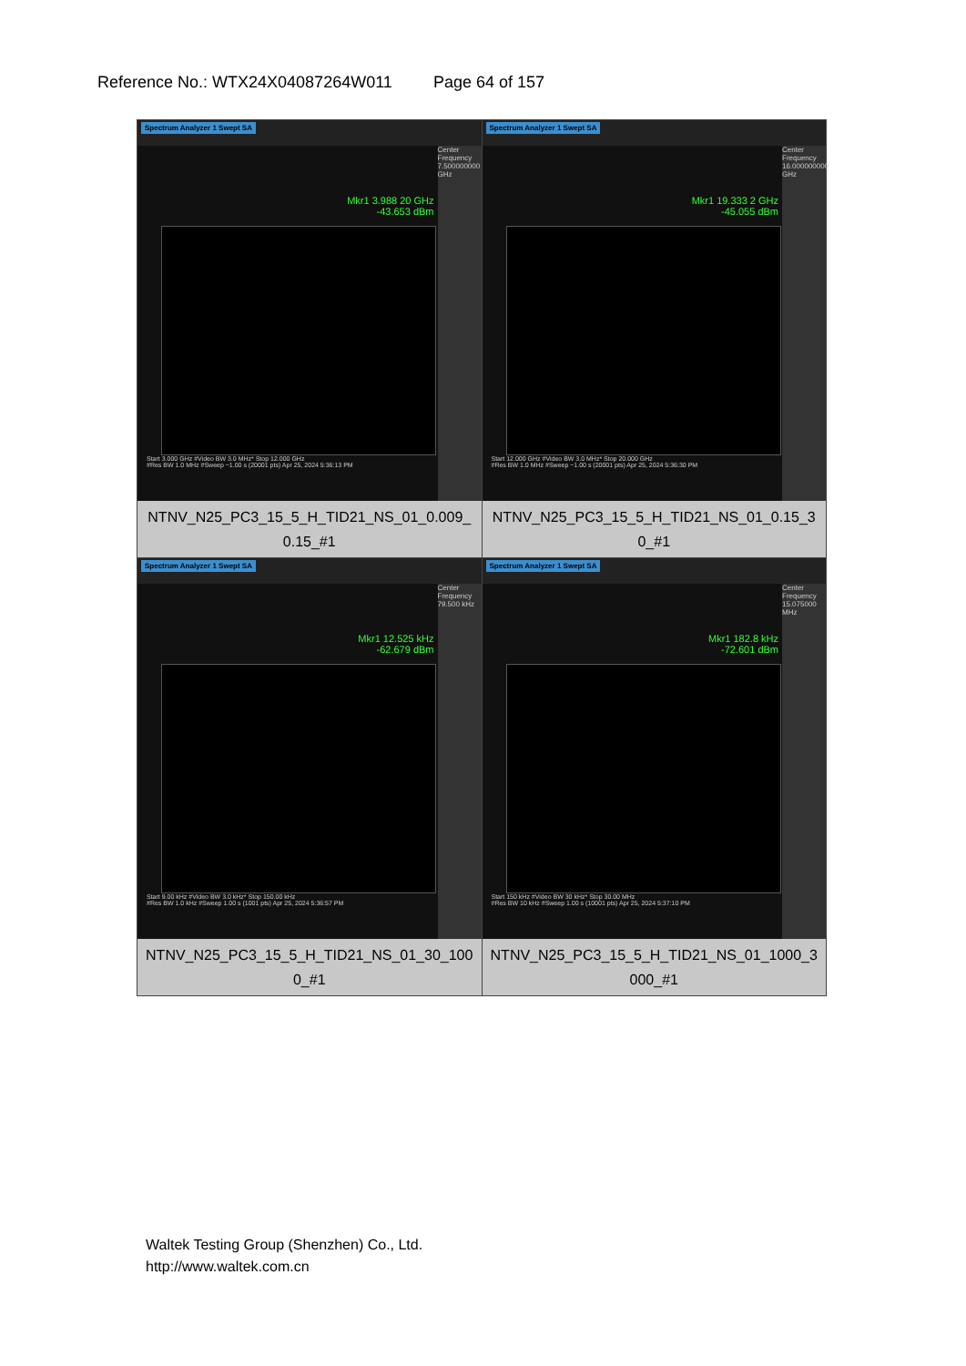Reference No.: WTX24X04087264W011 Page 64 of 157
| Spectrum Analyzer 1 Swept SA Mkr1 3.988 20 GHz -43.653 dBm Center Frequency 7.500000000 GHz Start 3.000 GHz #Video BW 3.0 MHz* Stop 12.000 GHz #Res BW 1.0 MHz #Sweep ~1.00 s (20001 pts) Apr 25, 2024 5:36:13 PM NTNV_N25_PC3_15_5_H_TID21_NS_01_0.009_ 0.15_#1 | Spectrum Analyzer 1 Swept SA Mkr1 19.333 2 GHz -45.055 dBm Center Frequency 16.000000000 GHz Start 12.000 GHz #Video BW 3.0 MHz* Stop 20.000 GHz #Res BW 1.0 MHz #Sweep ~1.00 s (20001 pts) Apr 25, 2024 5:36:30 PM NTNV_N25_PC3_15_5_H_TID21_NS_01_0.15_3 0_#1 |
| Spectrum Analyzer 1 Swept SA Mkr1 12.525 kHz -62.679 dBm Center Frequency 79.500 kHz Start 9.00 kHz #Video BW 3.0 kHz* Stop 150.00 kHz #Res BW 1.0 kHz #Sweep 1.00 s (1001 pts) Apr 25, 2024 5:36:57 PM NTNV_N25_PC3_15_5_H_TID21_NS_01_30_100 0_#1 | Spectrum Analyzer 1 Swept SA Mkr1 182.8 kHz -72.601 dBm Center Frequency 15.075000 MHz Start 150 kHz #Video BW 30 kHz* Stop 30.00 MHz #Res BW 10 kHz #Sweep 1.00 s (10001 pts) Apr 25, 2024 5:37:10 PM NTNV_N25_PC3_15_5_H_TID21_NS_01_1000_3 000_#1 |
Waltek Testing Group (Shenzhen) Co., Ltd.
http://www.waltek.com.cn